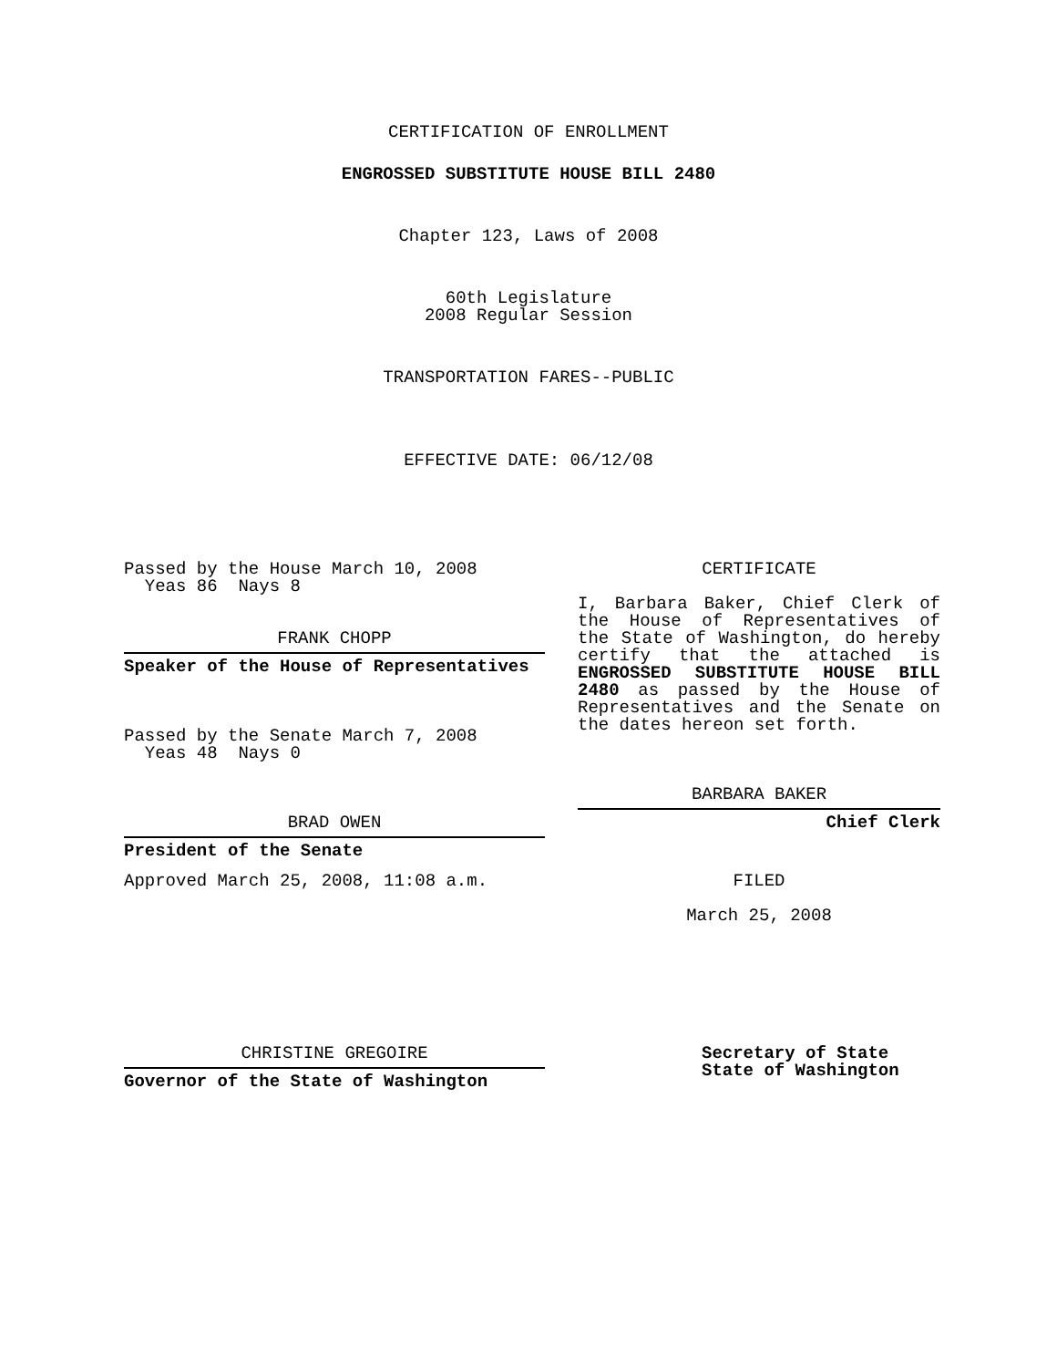CERTIFICATION OF ENROLLMENT
ENGROSSED SUBSTITUTE HOUSE BILL 2480
Chapter 123, Laws of 2008
60th Legislature
2008 Regular Session
TRANSPORTATION FARES--PUBLIC
EFFECTIVE DATE: 06/12/08
Passed by the House March 10, 2008
Yeas 86 Nays 8
FRANK CHOPP
Speaker of the House of Representatives
Passed by the Senate March 7, 2008
Yeas 48 Nays 0
BRAD OWEN
President of the Senate
Approved March 25, 2008, 11:08 a.m.
CHRISTINE GREGOIRE
Governor of the State of Washington
CERTIFICATE
I, Barbara Baker, Chief Clerk of the House of Representatives of the State of Washington, do hereby certify that the attached is ENGROSSED SUBSTITUTE HOUSE BILL 2480 as passed by the House of Representatives and the Senate on the dates hereon set forth.
BARBARA BAKER
Chief Clerk
FILED
March 25, 2008
Secretary of State
State of Washington